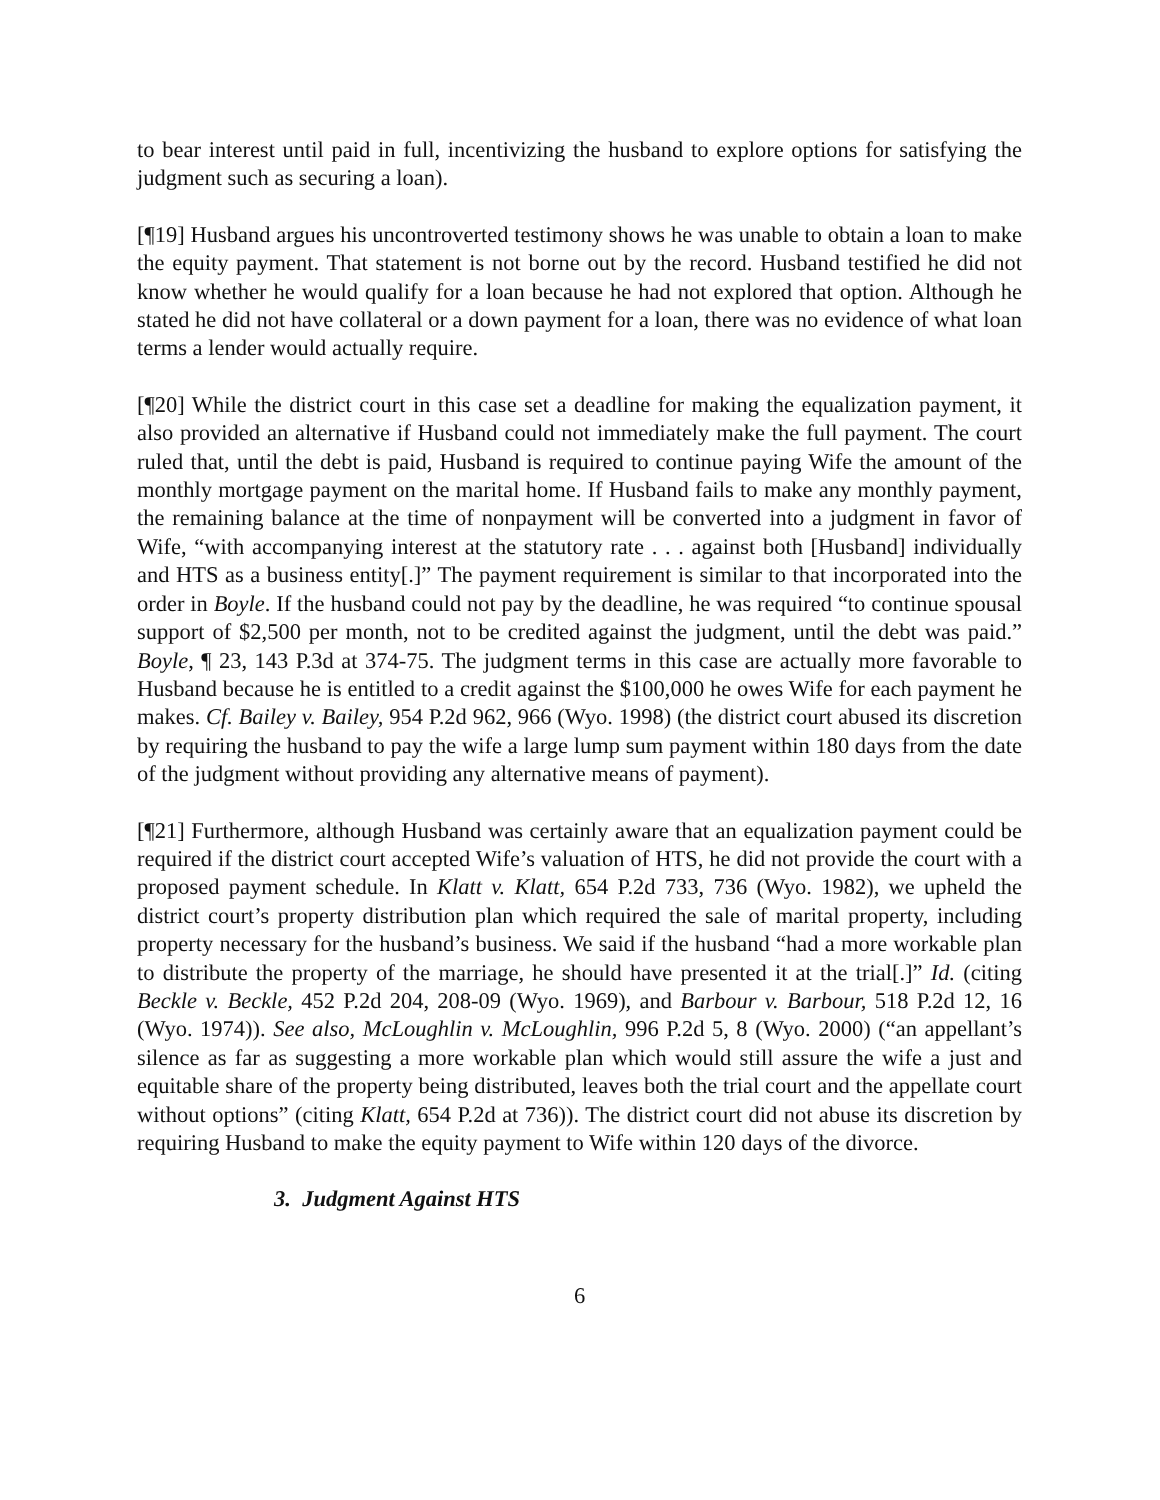to bear interest until paid in full, incentivizing the husband to explore options for satisfying the judgment such as securing a loan).
[¶19] Husband argues his uncontroverted testimony shows he was unable to obtain a loan to make the equity payment. That statement is not borne out by the record. Husband testified he did not know whether he would qualify for a loan because he had not explored that option. Although he stated he did not have collateral or a down payment for a loan, there was no evidence of what loan terms a lender would actually require.
[¶20] While the district court in this case set a deadline for making the equalization payment, it also provided an alternative if Husband could not immediately make the full payment. The court ruled that, until the debt is paid, Husband is required to continue paying Wife the amount of the monthly mortgage payment on the marital home. If Husband fails to make any monthly payment, the remaining balance at the time of nonpayment will be converted into a judgment in favor of Wife, “with accompanying interest at the statutory rate . . . against both [Husband] individually and HTS as a business entity[.]” The payment requirement is similar to that incorporated into the order in Boyle. If the husband could not pay by the deadline, he was required “to continue spousal support of $2,500 per month, not to be credited against the judgment, until the debt was paid.” Boyle, ¶ 23, 143 P.3d at 374-75. The judgment terms in this case are actually more favorable to Husband because he is entitled to a credit against the $100,000 he owes Wife for each payment he makes. Cf. Bailey v. Bailey, 954 P.2d 962, 966 (Wyo. 1998) (the district court abused its discretion by requiring the husband to pay the wife a large lump sum payment within 180 days from the date of the judgment without providing any alternative means of payment).
[¶21] Furthermore, although Husband was certainly aware that an equalization payment could be required if the district court accepted Wife’s valuation of HTS, he did not provide the court with a proposed payment schedule. In Klatt v. Klatt, 654 P.2d 733, 736 (Wyo. 1982), we upheld the district court’s property distribution plan which required the sale of marital property, including property necessary for the husband’s business. We said if the husband “had a more workable plan to distribute the property of the marriage, he should have presented it at the trial[.]” Id. (citing Beckle v. Beckle, 452 P.2d 204, 208-09 (Wyo. 1969), and Barbour v. Barbour, 518 P.2d 12, 16 (Wyo. 1974)). See also, McLoughlin v. McLoughlin, 996 P.2d 5, 8 (Wyo. 2000) (“an appellant’s silence as far as suggesting a more workable plan which would still assure the wife a just and equitable share of the property being distributed, leaves both the trial court and the appellate court without options” (citing Klatt, 654 P.2d at 736)). The district court did not abuse its discretion by requiring Husband to make the equity payment to Wife within 120 days of the divorce.
3. Judgment Against HTS
6